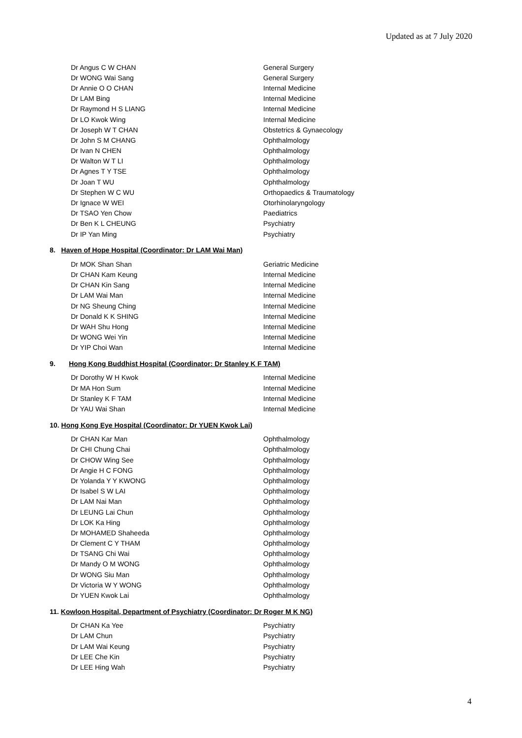Updated as at 7 July 2020
| Dr Angus C W CHAN | General Surgery |
| Dr WONG Wai Sang | General Surgery |
| Dr Annie O O CHAN | Internal Medicine |
| Dr LAM Bing | Internal Medicine |
| Dr Raymond H S LIANG | Internal Medicine |
| Dr LO Kwok Wing | Internal Medicine |
| Dr Joseph W T CHAN | Obstetrics & Gynaecology |
| Dr John S M CHANG | Ophthalmology |
| Dr Ivan N CHEN | Ophthalmology |
| Dr Walton W T LI | Ophthalmology |
| Dr Agnes T Y TSE | Ophthalmology |
| Dr Joan T WU | Ophthalmology |
| Dr Stephen W C WU | Orthopaedics & Traumatology |
| Dr Ignace W WEI | Otorhinolaryngology |
| Dr TSAO Yen Chow | Paediatrics |
| Dr Ben K L CHEUNG | Psychiatry |
| Dr IP Yan Ming | Psychiatry |
8. Haven of Hope Hospital (Coordinator: Dr LAM Wai Man)
| Dr MOK Shan Shan | Geriatric Medicine |
| Dr CHAN Kam Keung | Internal Medicine |
| Dr CHAN Kin Sang | Internal Medicine |
| Dr LAM Wai Man | Internal Medicine |
| Dr NG Sheung Ching | Internal Medicine |
| Dr Donald K K SHING | Internal Medicine |
| Dr WAH Shu Hong | Internal Medicine |
| Dr WONG Wei Yin | Internal Medicine |
| Dr YIP Choi Wan | Internal Medicine |
9. Hong Kong Buddhist Hospital (Coordinator: Dr Stanley K F TAM)
| Dr Dorothy W H Kwok | Internal Medicine |
| Dr MA Hon Sum | Internal Medicine |
| Dr Stanley K F TAM | Internal Medicine |
| Dr YAU Wai Shan | Internal Medicine |
10. Hong Kong Eye Hospital (Coordinator: Dr YUEN Kwok Lai)
| Dr CHAN Kar Man | Ophthalmology |
| Dr CHI Chung Chai | Ophthalmology |
| Dr CHOW Wing See | Ophthalmology |
| Dr Angie H C FONG | Ophthalmology |
| Dr Yolanda Y Y KWONG | Ophthalmology |
| Dr Isabel S W LAI | Ophthalmology |
| Dr LAM Nai Man | Ophthalmology |
| Dr LEUNG Lai Chun | Ophthalmology |
| Dr LOK Ka Hing | Ophthalmology |
| Dr MOHAMED Shaheeda | Ophthalmology |
| Dr Clement C Y THAM | Ophthalmology |
| Dr TSANG Chi Wai | Ophthalmology |
| Dr Mandy O M WONG | Ophthalmology |
| Dr WONG Siu Man | Ophthalmology |
| Dr Victoria W Y WONG | Ophthalmology |
| Dr YUEN Kwok Lai | Ophthalmology |
11. Kowloon Hospital, Department of Psychiatry (Coordinator: Dr Roger M K NG)
| Dr CHAN Ka Yee | Psychiatry |
| Dr LAM Chun | Psychiatry |
| Dr LAM Wai Keung | Psychiatry |
| Dr LEE Che Kin | Psychiatry |
| Dr LEE Hing Wah | Psychiatry |
4